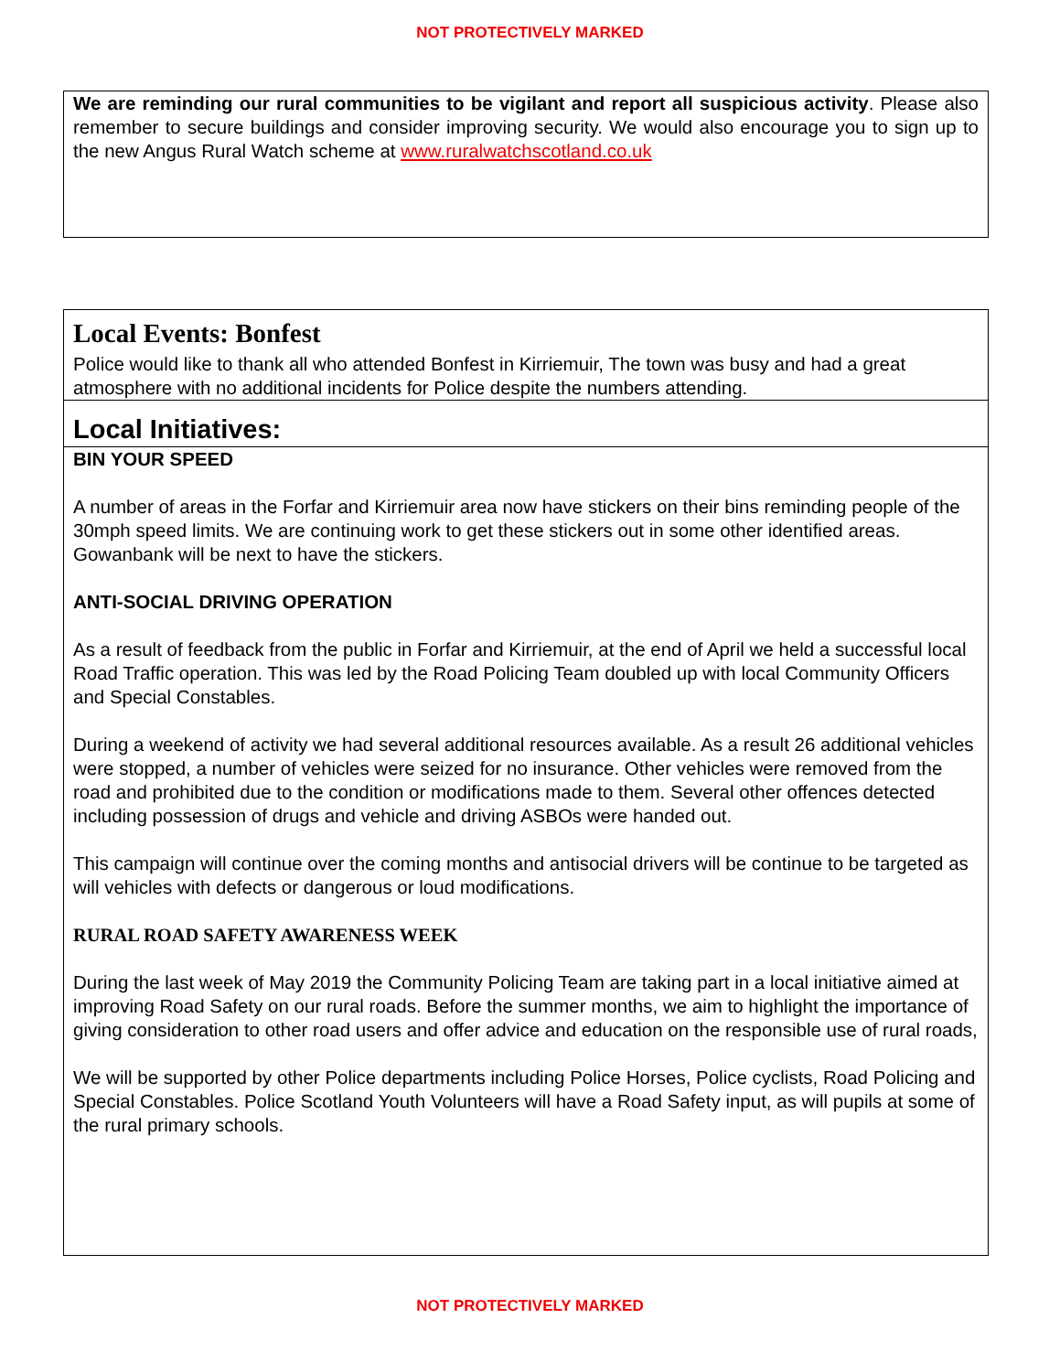NOT PROTECTIVELY MARKED
We are reminding our rural communities to be vigilant and report all suspicious activity. Please also remember to secure buildings and consider improving security. We would also encourage you to sign up to the new Angus Rural Watch scheme at www.ruralwatchscotland.co.uk
Local Events: Bonfest
Police would like to thank all who attended Bonfest in Kirriemuir, The town was busy and had a great atmosphere with no additional incidents for Police despite the numbers attending.
Local Initiatives:
BIN YOUR SPEED
A number of areas in the Forfar and Kirriemuir area now have stickers on their bins reminding people of the 30mph speed limits. We are continuing work to get these stickers out in some other identified areas. Gowanbank will be next to have the stickers.
ANTI-SOCIAL DRIVING OPERATION
As a result of feedback from the public in Forfar and Kirriemuir, at the end of April we held a successful local Road Traffic operation. This was led by the Road Policing Team doubled up with local Community Officers and Special Constables.
During a weekend of activity we had several additional resources available. As a result 26 additional vehicles were stopped, a number of vehicles were seized for no insurance. Other vehicles were removed from the road and prohibited due to the condition or modifications made to them. Several other offences detected including possession of drugs and vehicle and driving ASBOs were handed out.
This campaign will continue over the coming months and antisocial drivers will be continue to be targeted as will vehicles with defects or dangerous or loud modifications.
RURAL ROAD SAFETY AWARENESS WEEK
During the last week of May 2019 the Community Policing Team are taking part in a local initiative aimed at improving Road Safety on our rural roads. Before the summer months, we aim to highlight the importance of giving consideration to other road users and offer advice and education on the responsible use of rural roads,
We will be supported by other Police departments including Police Horses, Police cyclists, Road Policing and Special Constables. Police Scotland Youth Volunteers will have a Road Safety input, as will pupils at some of the rural primary schools.
NOT PROTECTIVELY MARKED